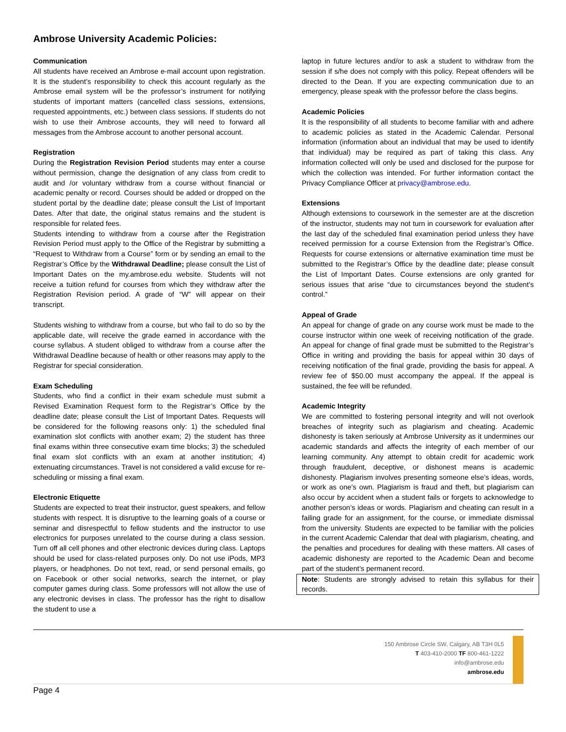Ambrose University Academic Policies:
Communication
All students have received an Ambrose e-mail account upon registration. It is the student’s responsibility to check this account regularly as the Ambrose email system will be the professor’s instrument for notifying students of important matters (cancelled class sessions, extensions, requested appointments, etc.) between class sessions. If students do not wish to use their Ambrose accounts, they will need to forward all messages from the Ambrose account to another personal account.
Registration
During the Registration Revision Period students may enter a course without permission, change the designation of any class from credit to audit and /or voluntary withdraw from a course without financial or academic penalty or record. Courses should be added or dropped on the student portal by the deadline date; please consult the List of Important Dates. After that date, the original status remains and the student is responsible for related fees.
Students intending to withdraw from a course after the Registration Revision Period must apply to the Office of the Registrar by submitting a “Request to Withdraw from a Course” form or by sending an email to the Registrar’s Office by the Withdrawal Deadline; please consult the List of Important Dates on the my.ambrose.edu website. Students will not receive a tuition refund for courses from which they withdraw after the Registration Revision period. A grade of “W” will appear on their transcript.
Students wishing to withdraw from a course, but who fail to do so by the applicable date, will receive the grade earned in accordance with the course syllabus. A student obliged to withdraw from a course after the Withdrawal Deadline because of health or other reasons may apply to the Registrar for special consideration.
Exam Scheduling
Students, who find a conflict in their exam schedule must submit a Revised Examination Request form to the Registrar’s Office by the deadline date; please consult the List of Important Dates. Requests will be considered for the following reasons only: 1) the scheduled final examination slot conflicts with another exam; 2) the student has three final exams within three consecutive exam time blocks; 3) the scheduled final exam slot conflicts with an exam at another institution; 4) extenuating circumstances. Travel is not considered a valid excuse for re-scheduling or missing a final exam.
Electronic Etiquette
Students are expected to treat their instructor, guest speakers, and fellow students with respect. It is disruptive to the learning goals of a course or seminar and disrespectful to fellow students and the instructor to use electronics for purposes unrelated to the course during a class session. Turn off all cell phones and other electronic devices during class. Laptops should be used for class-related purposes only. Do not use iPods, MP3 players, or headphones. Do not text, read, or send personal emails, go on Facebook or other social networks, search the internet, or play computer games during class. Some professors will not allow the use of any electronic devises in class. The professor has the right to disallow the student to use a
laptop in future lectures and/or to ask a student to withdraw from the session if s/he does not comply with this policy. Repeat offenders will be directed to the Dean. If you are expecting communication due to an emergency, please speak with the professor before the class begins.
Academic Policies
It is the responsibility of all students to become familiar with and adhere to academic policies as stated in the Academic Calendar. Personal information (information about an individual that may be used to identify that individual) may be required as part of taking this class. Any information collected will only be used and disclosed for the purpose for which the collection was intended. For further information contact the Privacy Compliance Officer at privacy@ambrose.edu.
Extensions
Although extensions to coursework in the semester are at the discretion of the instructor, students may not turn in coursework for evaluation after the last day of the scheduled final examination period unless they have received permission for a course Extension from the Registrar’s Office. Requests for course extensions or alternative examination time must be submitted to the Registrar’s Office by the deadline date; please consult the List of Important Dates. Course extensions are only granted for serious issues that arise “due to circumstances beyond the student’s control.”
Appeal of Grade
An appeal for change of grade on any course work must be made to the course instructor within one week of receiving notification of the grade. An appeal for change of final grade must be submitted to the Registrar’s Office in writing and providing the basis for appeal within 30 days of receiving notification of the final grade, providing the basis for appeal. A review fee of $50.00 must accompany the appeal. If the appeal is sustained, the fee will be refunded.
Academic Integrity
We are committed to fostering personal integrity and will not overlook breaches of integrity such as plagiarism and cheating. Academic dishonesty is taken seriously at Ambrose University as it undermines our academic standards and affects the integrity of each member of our learning community. Any attempt to obtain credit for academic work through fraudulent, deceptive, or dishonest means is academic dishonesty. Plagiarism involves presenting someone else’s ideas, words, or work as one’s own. Plagiarism is fraud and theft, but plagiarism can also occur by accident when a student fails or forgets to acknowledge to another person’s ideas or words. Plagiarism and cheating can result in a failing grade for an assignment, for the course, or immediate dismissal from the university. Students are expected to be familiar with the policies in the current Academic Calendar that deal with plagiarism, cheating, and the penalties and procedures for dealing with these matters. All cases of academic dishonesty are reported to the Academic Dean and become part of the student’s permanent record.
Note: Students are strongly advised to retain this syllabus for their records.
150 Ambrose Circle SW, Calgary, AB T3H 0L5
T 403-410-2000 TF 800-461-1222
info@ambrose.edu
ambrose.edu
Page 4